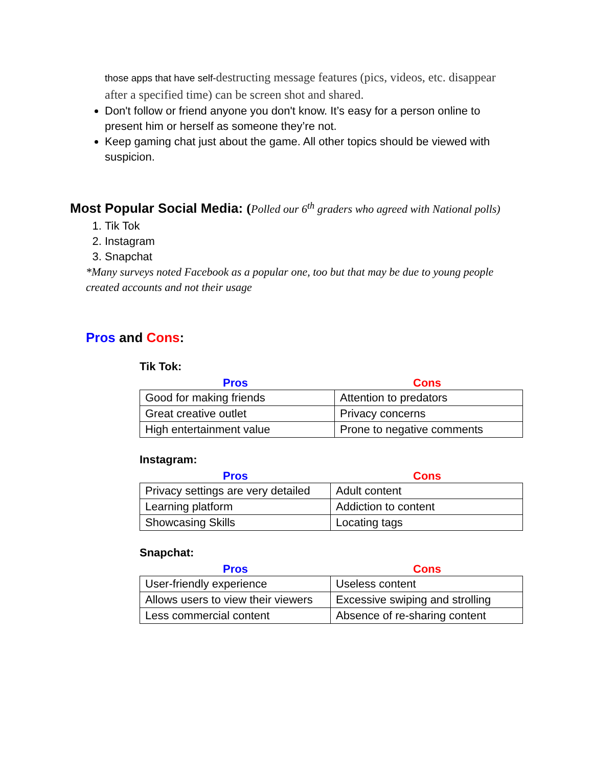those apps that have self-destructing message features (pics, videos, etc. disappear after a specified time) can be screen shot and shared.
Don't follow or friend anyone you don't know. It’s easy for a person online to present him or herself as someone they’re not.
Keep gaming chat just about the game. All other topics should be viewed with suspicion.
Most Popular Social Media: (Polled our 6<sup>th</sup> graders who agreed with National polls)
1. Tik Tok
2. Instagram
3. Snapchat
*Many surveys noted Facebook as a popular one, too but that may be due to young people created accounts and not their usage
Pros and Cons:
Tik Tok:
Pros Cons
| Good for making friends | Attention to predators |
| Great creative outlet | Privacy concerns |
| High entertainment value | Prone to negative comments |
Instagram:
Pros Cons
| Privacy settings are very detailed | Adult content |
| Learning platform | Addiction to content |
| Showcasing Skills | Locating tags |
Snapchat:
Pros Cons
| User-friendly experience | Useless content |
| Allows users to view their viewers | Excessive swiping and strolling |
| Less commercial content | Absence of re-sharing content |